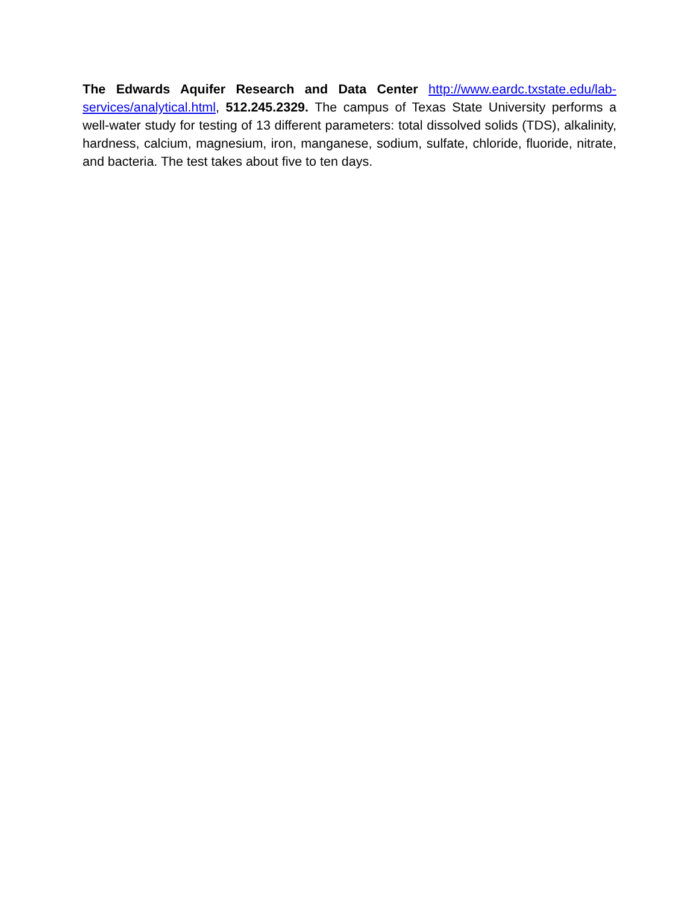The Edwards Aquifer Research and Data Center http://www.eardc.txstate.edu/lab-services/analytical.html, 512.245.2329. The campus of Texas State University performs a well-water study for testing of 13 different parameters: total dissolved solids (TDS), alkalinity, hardness, calcium, magnesium, iron, manganese, sodium, sulfate, chloride, fluoride, nitrate, and bacteria. The test takes about five to ten days.